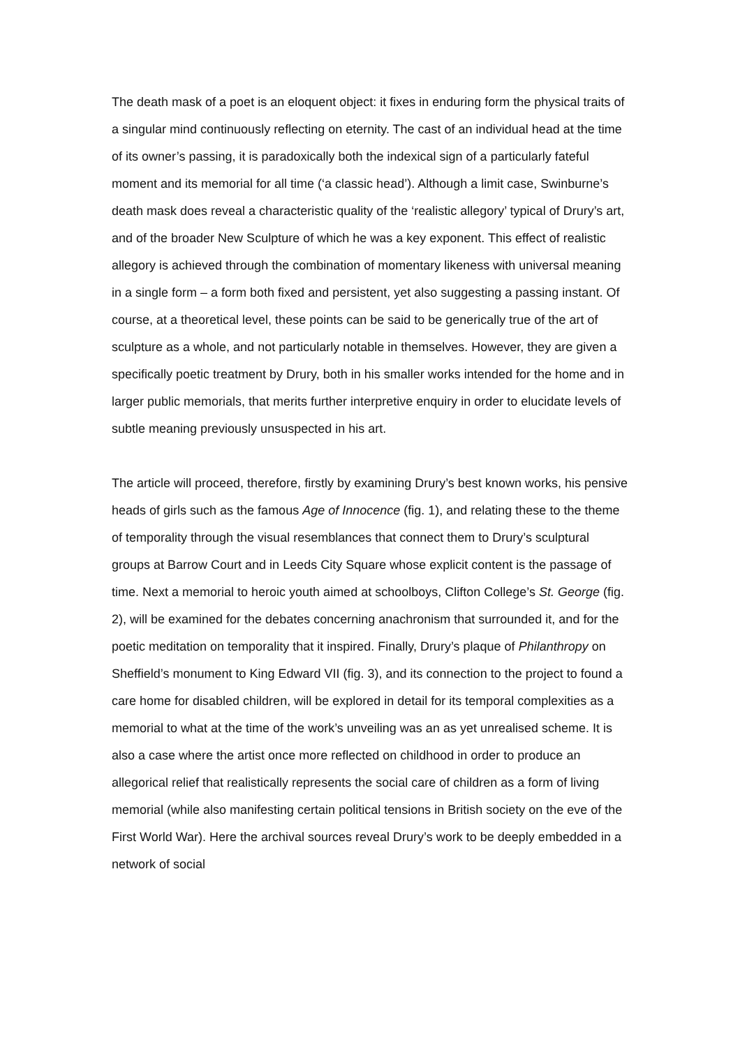The death mask of a poet is an eloquent object: it fixes in enduring form the physical traits of a singular mind continuously reflecting on eternity. The cast of an individual head at the time of its owner’s passing, it is paradoxically both the indexical sign of a particularly fateful moment and its memorial for all time (‘a classic head’). Although a limit case, Swinburne’s death mask does reveal a characteristic quality of the ‘realistic allegory’ typical of Drury’s art, and of the broader New Sculpture of which he was a key exponent. This effect of realistic allegory is achieved through the combination of momentary likeness with universal meaning in a single form – a form both fixed and persistent, yet also suggesting a passing instant. Of course, at a theoretical level, these points can be said to be generically true of the art of sculpture as a whole, and not particularly notable in themselves. However, they are given a specifically poetic treatment by Drury, both in his smaller works intended for the home and in larger public memorials, that merits further interpretive enquiry in order to elucidate levels of subtle meaning previously unsuspected in his art.
The article will proceed, therefore, firstly by examining Drury’s best known works, his pensive heads of girls such as the famous Age of Innocence (fig. 1), and relating these to the theme of temporality through the visual resemblances that connect them to Drury’s sculptural groups at Barrow Court and in Leeds City Square whose explicit content is the passage of time. Next a memorial to heroic youth aimed at schoolboys, Clifton College’s St. George (fig. 2), will be examined for the debates concerning anachronism that surrounded it, and for the poetic meditation on temporality that it inspired. Finally, Drury’s plaque of Philanthropy on Sheffield’s monument to King Edward VII (fig. 3), and its connection to the project to found a care home for disabled children, will be explored in detail for its temporal complexities as a memorial to what at the time of the work’s unveiling was an as yet unrealised scheme. It is also a case where the artist once more reflected on childhood in order to produce an allegorical relief that realistically represents the social care of children as a form of living memorial (while also manifesting certain political tensions in British society on the eve of the First World War). Here the archival sources reveal Drury’s work to be deeply embedded in a network of social